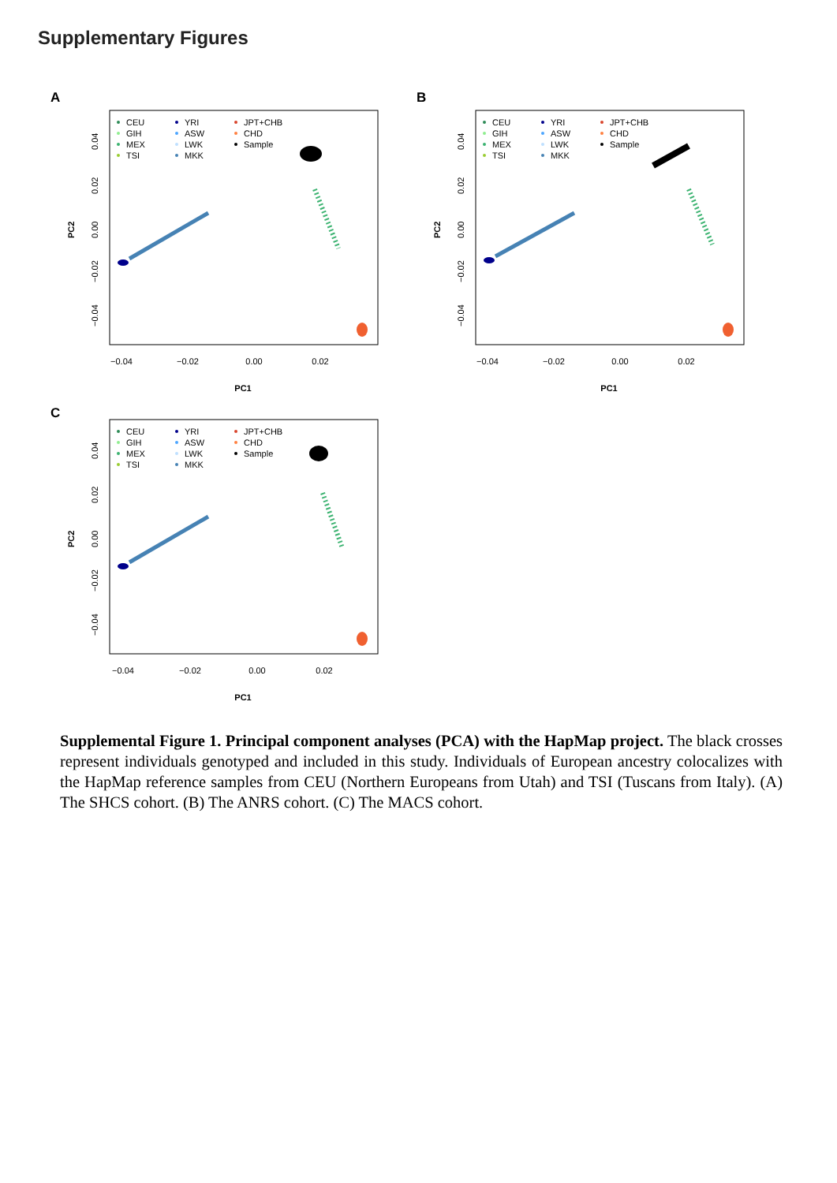Supplementary Figures
A
CEU
GIH
MEX
TSI
YRI
ASW
LWK
MKK
JPT+CHB
CHD
Sample
−0.04
−0.02
0.00
0.02
PC1
0.04
0.02
0.00
−0.02
−0.04
PC2
B
CEU
GIH
MEX
TSI
YRI
ASW
LWK
MKK
JPT+CHB
CHD
Sample
−0.04
−0.02
0.00
0.02
PC1
0.04
0.02
0.00
−0.02
−0.04
PC2
C
CEU
GIH
MEX
TSI
YRI
ASW
LWK
MKK
JPT+CHB
CHD
Sample
−0.04
−0.02
0.00
0.02
PC1
0.04
0.02
0.00
−0.02
−0.04
PC2
Supplemental Figure 1. Principal component analyses (PCA) with the HapMap project. The black crosses represent individuals genotyped and included in this study. Individuals of European ancestry colocalizes with the HapMap reference samples from CEU (Northern Europeans from Utah) and TSI (Tuscans from Italy). (A) The SHCS cohort. (B) The ANRS cohort. (C) The MACS cohort.